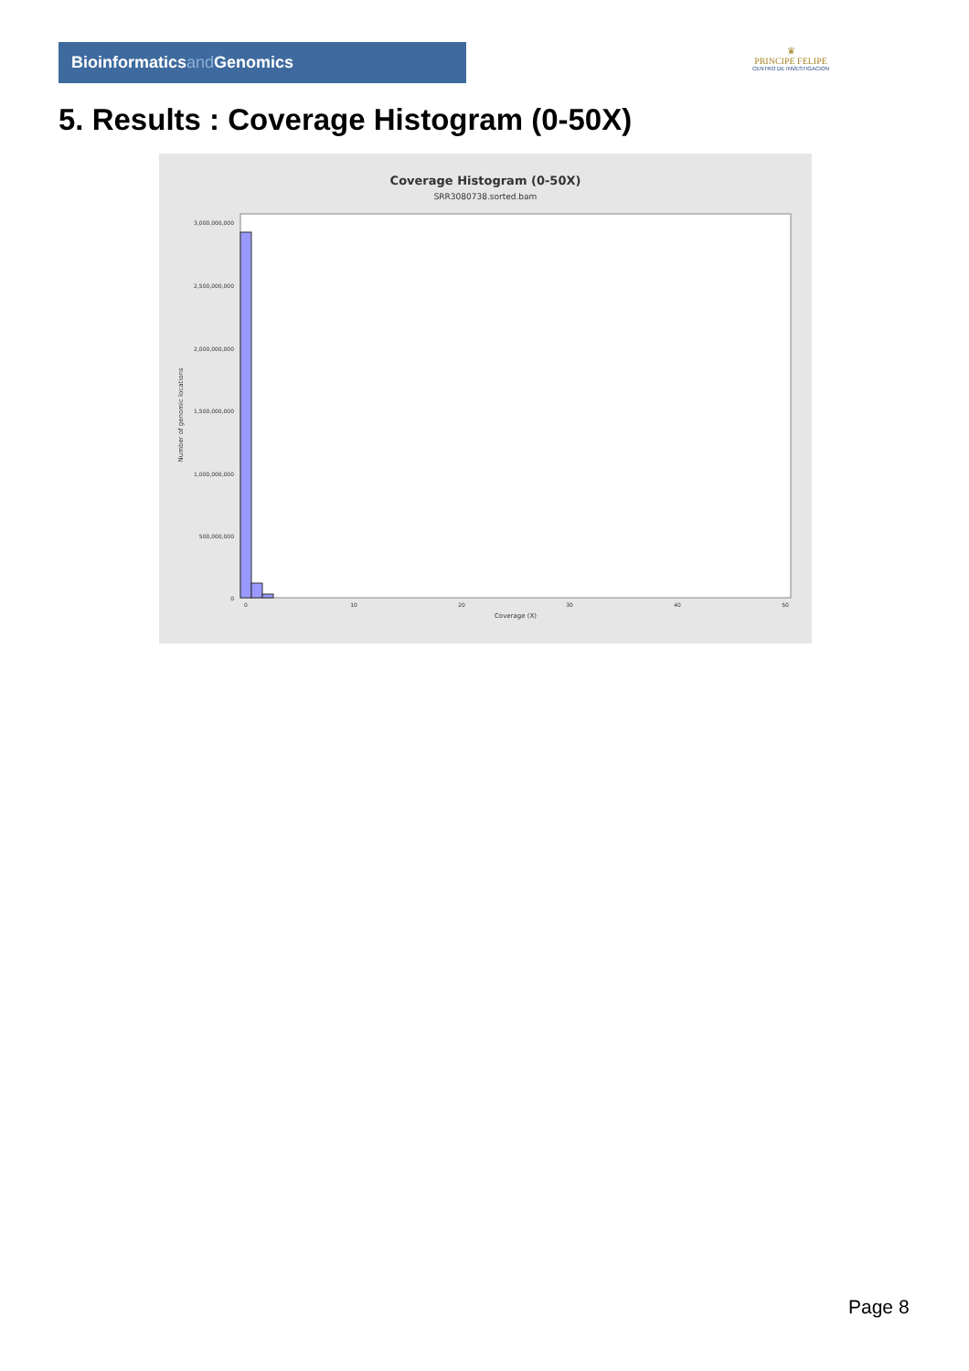Bioinformaticsand Genomics
♛
PRINCIPE FELIPE
CENTRO DE INVESTIGACION
5. Results : Coverage Histogram (0-50X)
Coverage Histogram (0-50X)
SRR3080738.sorted.bam
Number of genomic locations
3,000,000,000
2,500,000,000
2,000,000,000
1,500,000,000
1,000,000,000
500,000,000
0
0
10
20
30
40
50
Coverage (X)
Page 8